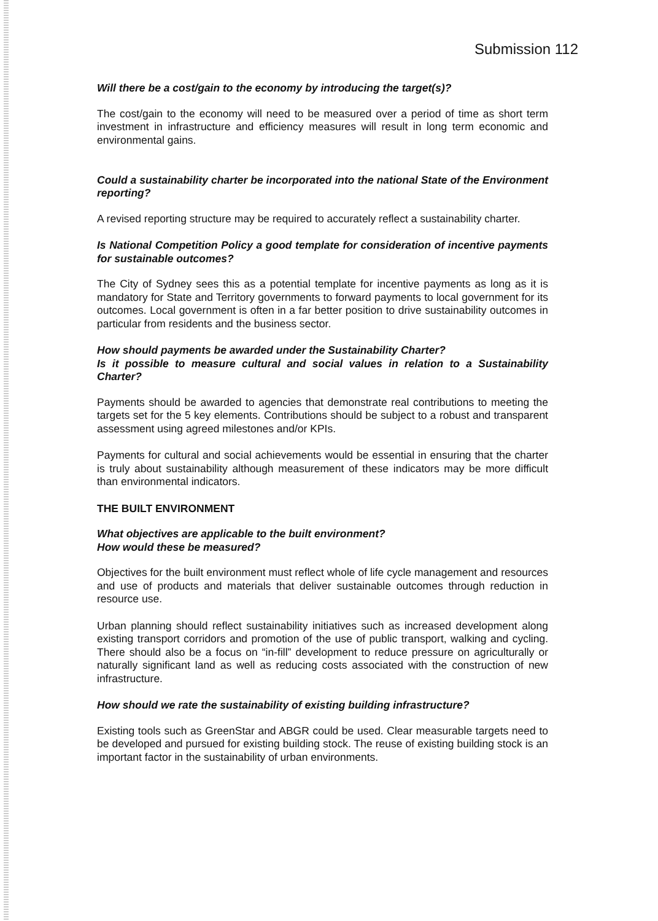Submission 112
Will there be a cost/gain to the economy by introducing the target(s)?
The cost/gain to the economy will need to be measured over a period of time as short term investment in infrastructure and efficiency measures will result in long term economic and environmental gains.
Could a sustainability charter be incorporated into the national State of the Environment reporting?
A revised reporting structure may be required to accurately reflect a sustainability charter.
Is National Competition Policy a good template for consideration of incentive payments for sustainable outcomes?
The City of Sydney sees this as a potential template for incentive payments as long as it is mandatory for State and Territory governments to forward payments to local government for its outcomes. Local government is often in a far better position to drive sustainability outcomes in particular from residents and the business sector.
How should payments be awarded under the Sustainability Charter?
Is it possible to measure cultural and social values in relation to a Sustainability Charter?
Payments should be awarded to agencies that demonstrate real contributions to meeting the targets set for the 5 key elements. Contributions should be subject to a robust and transparent assessment using agreed milestones and/or KPIs.
Payments for cultural and social achievements would be essential in ensuring that the charter is truly about sustainability although measurement of these indicators may be more difficult than environmental indicators.
THE BUILT ENVIRONMENT
What objectives are applicable to the built environment?
How would these be measured?
Objectives for the built environment must reflect whole of life cycle management and resources and use of products and materials that deliver sustainable outcomes through reduction in resource use.
Urban planning should reflect sustainability initiatives such as increased development along existing transport corridors and promotion of the use of public transport, walking and cycling. There should also be a focus on “in-fill” development to reduce pressure on agriculturally or naturally significant land as well as reducing costs associated with the construction of new infrastructure.
How should we rate the sustainability of existing building infrastructure?
Existing tools such as GreenStar and ABGR could be used. Clear measurable targets need to be developed and pursued for existing building stock. The reuse of existing building stock is an important factor in the sustainability of urban environments.